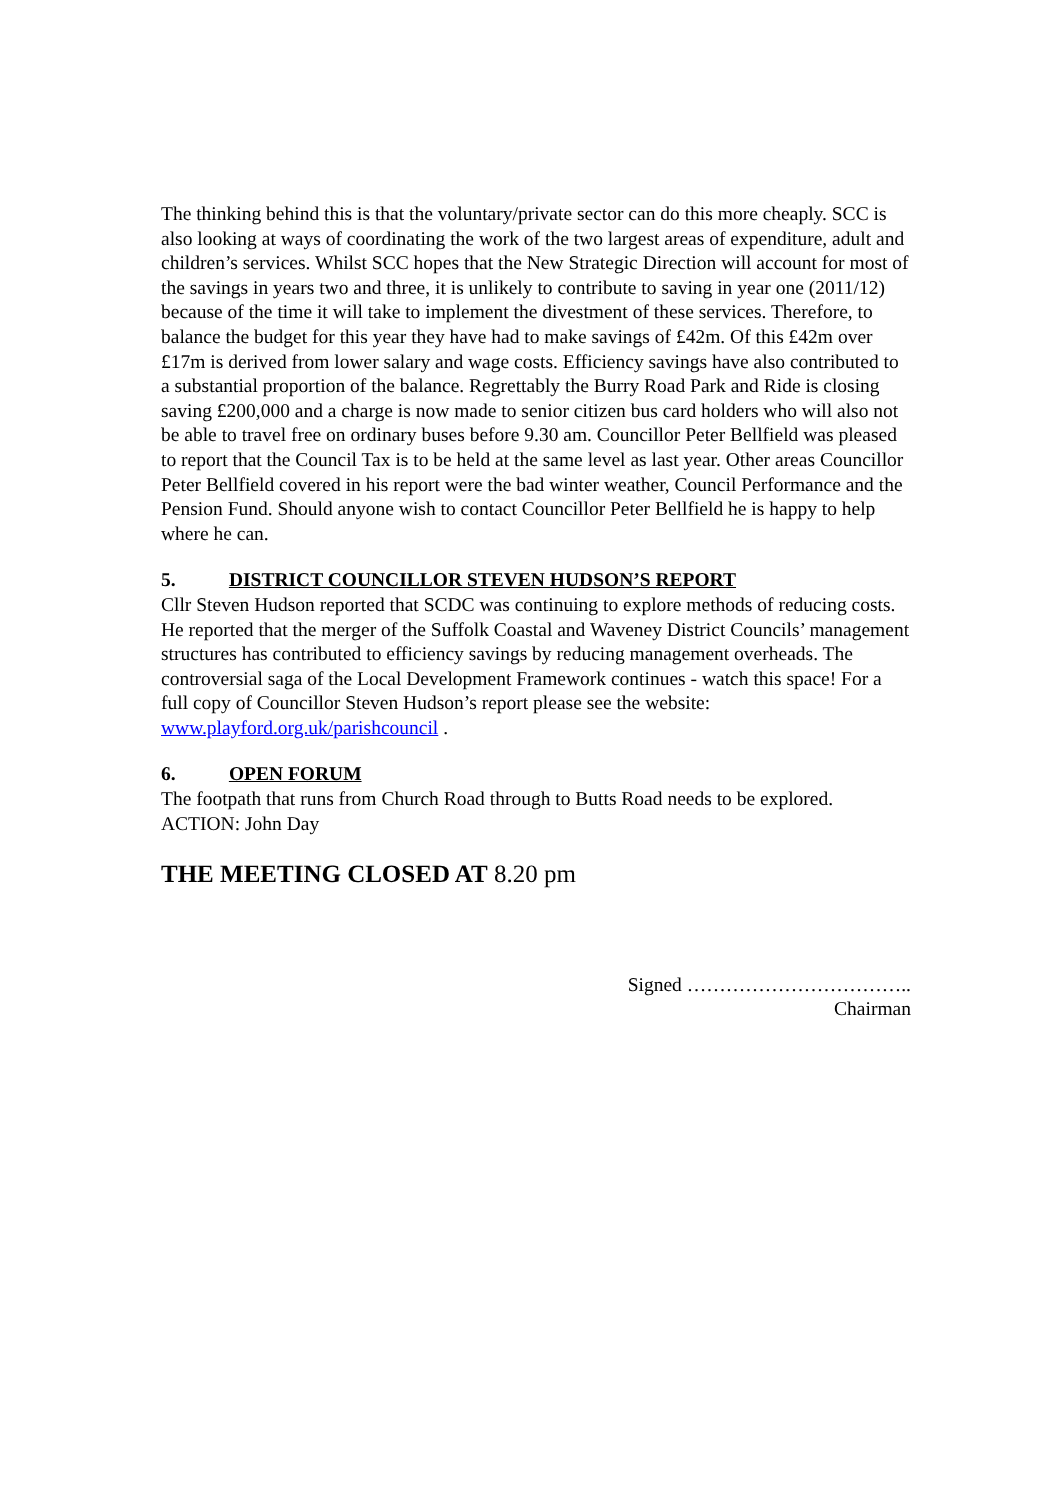The thinking behind this is that the voluntary/private sector can do this more cheaply. SCC is also looking at ways of coordinating the work of the two largest areas of expenditure, adult and children’s services. Whilst SCC hopes that the New Strategic Direction will account for most of the savings in years two and three, it is unlikely to contribute to saving in year one (2011/12) because of the time it will take to implement the divestment of these services. Therefore, to balance the budget for this year they have had to make savings of £42m. Of this £42m over £17m is derived from lower salary and wage costs. Efficiency savings have also contributed to a substantial proportion of the balance. Regrettably the Burry Road Park and Ride is closing saving £200,000 and a charge is now made to senior citizen bus card holders who will also not be able to travel free on ordinary buses before 9.30 am. Councillor Peter Bellfield was pleased to report that the Council Tax is to be held at the same level as last year. Other areas Councillor Peter Bellfield covered in his report were the bad winter weather, Council Performance and the Pension Fund. Should anyone wish to contact Councillor Peter Bellfield he is happy to help where he can.
5. DISTRICT COUNCILLOR STEVEN HUDSON’S REPORT
Cllr Steven Hudson reported that SCDC was continuing to explore methods of reducing costs. He reported that the merger of the Suffolk Coastal and Waveney District Councils’ management structures has contributed to efficiency savings by reducing management overheads. The controversial saga of the Local Development Framework continues - watch this space! For a full copy of Councillor Steven Hudson’s report please see the website: www.playford.org.uk/parishcouncil .
6. OPEN FORUM
The footpath that runs from Church Road through to Butts Road needs to be explored.
ACTION: John Day
THE MEETING CLOSED AT 8.20 pm
Signed ……………………………..
Chairman